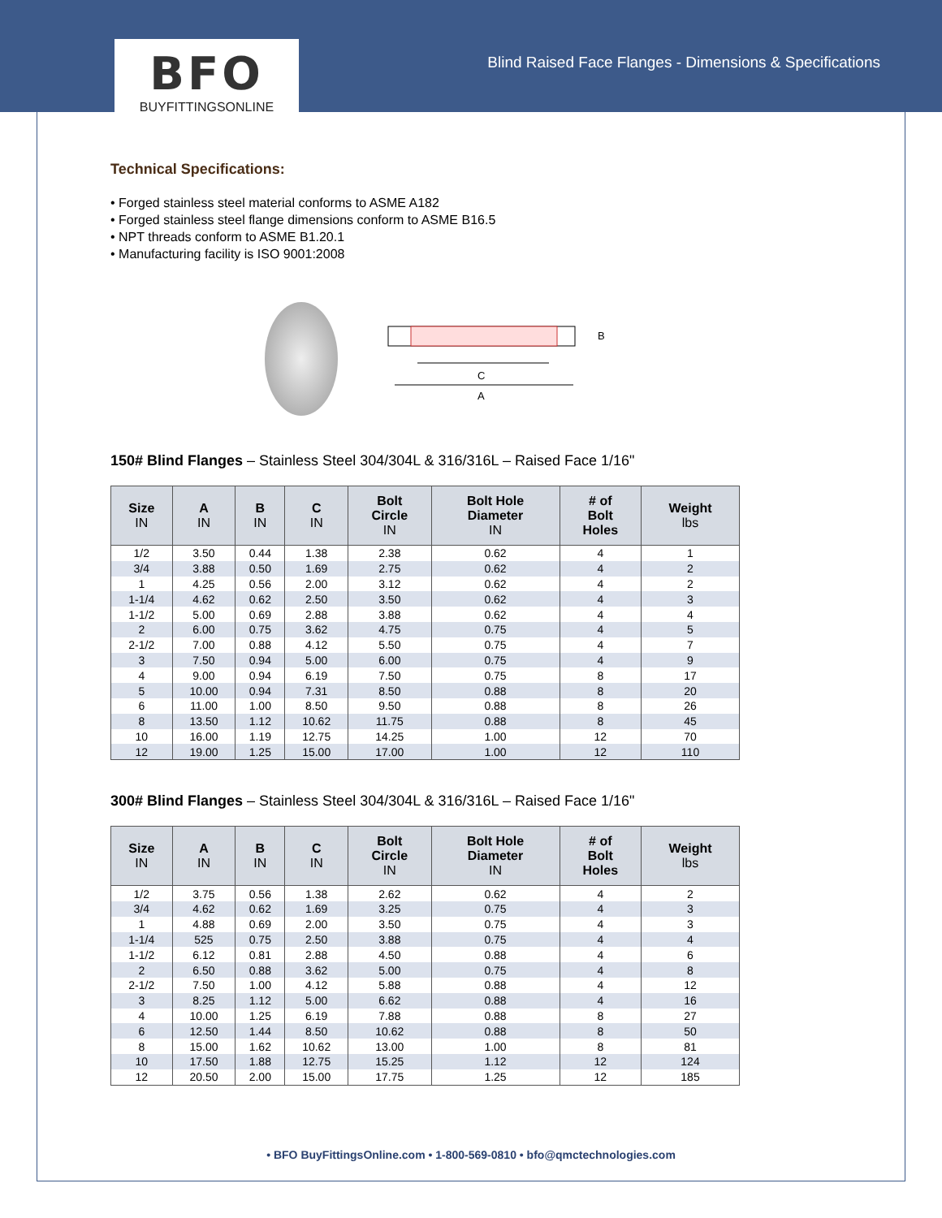Blind Raised Face Flanges - Dimensions & Specifications
BFO
BUYFITTINGSONLINE
Technical Specifications:
• Forged stainless steel material conforms to ASME A182
• Forged stainless steel flange dimensions conform to ASME B16.5
• NPT threads conform to ASME B1.20.1
• Manufacturing facility is ISO 9001:2008
C
A
B
150# Blind Flanges – Stainless Steel 304/304L & 316/316L – Raised Face 1/16"
| Size IN | A IN | B IN | C IN | Bolt Circle IN | Bolt Hole Diameter IN | # of Bolt Holes | Weight lbs |
| --- | --- | --- | --- | --- | --- | --- | --- |
| 1/2 | 3.50 | 0.44 | 1.38 | 2.38 | 0.62 | 4 | 1 |
| 3/4 | 3.88 | 0.50 | 1.69 | 2.75 | 0.62 | 4 | 2 |
| 1 | 4.25 | 0.56 | 2.00 | 3.12 | 0.62 | 4 | 2 |
| 1-1/4 | 4.62 | 0.62 | 2.50 | 3.50 | 0.62 | 4 | 3 |
| 1-1/2 | 5.00 | 0.69 | 2.88 | 3.88 | 0.62 | 4 | 4 |
| 2 | 6.00 | 0.75 | 3.62 | 4.75 | 0.75 | 4 | 5 |
| 2-1/2 | 7.00 | 0.88 | 4.12 | 5.50 | 0.75 | 4 | 7 |
| 3 | 7.50 | 0.94 | 5.00 | 6.00 | 0.75 | 4 | 9 |
| 4 | 9.00 | 0.94 | 6.19 | 7.50 | 0.75 | 8 | 17 |
| 5 | 10.00 | 0.94 | 7.31 | 8.50 | 0.88 | 8 | 20 |
| 6 | 11.00 | 1.00 | 8.50 | 9.50 | 0.88 | 8 | 26 |
| 8 | 13.50 | 1.12 | 10.62 | 11.75 | 0.88 | 8 | 45 |
| 10 | 16.00 | 1.19 | 12.75 | 14.25 | 1.00 | 12 | 70 |
| 12 | 19.00 | 1.25 | 15.00 | 17.00 | 1.00 | 12 | 110 |
300# Blind Flanges – Stainless Steel 304/304L & 316/316L – Raised Face 1/16"
| Size IN | A IN | B IN | C IN | Bolt Circle IN | Bolt Hole Diameter IN | # of Bolt Holes | Weight lbs |
| --- | --- | --- | --- | --- | --- | --- | --- |
| 1/2 | 3.75 | 0.56 | 1.38 | 2.62 | 0.62 | 4 | 2 |
| 3/4 | 4.62 | 0.62 | 1.69 | 3.25 | 0.75 | 4 | 3 |
| 1 | 4.88 | 0.69 | 2.00 | 3.50 | 0.75 | 4 | 3 |
| 1-1/4 | 525 | 0.75 | 2.50 | 3.88 | 0.75 | 4 | 4 |
| 1-1/2 | 6.12 | 0.81 | 2.88 | 4.50 | 0.88 | 4 | 6 |
| 2 | 6.50 | 0.88 | 3.62 | 5.00 | 0.75 | 4 | 8 |
| 2-1/2 | 7.50 | 1.00 | 4.12 | 5.88 | 0.88 | 4 | 12 |
| 3 | 8.25 | 1.12 | 5.00 | 6.62 | 0.88 | 4 | 16 |
| 4 | 10.00 | 1.25 | 6.19 | 7.88 | 0.88 | 8 | 27 |
| 6 | 12.50 | 1.44 | 8.50 | 10.62 | 0.88 | 8 | 50 |
| 8 | 15.00 | 1.62 | 10.62 | 13.00 | 1.00 | 8 | 81 |
| 10 | 17.50 | 1.88 | 12.75 | 15.25 | 1.12 | 12 | 124 |
| 12 | 20.50 | 2.00 | 15.00 | 17.75 | 1.25 | 12 | 185 |
• BFO BuyFittingsOnline.com • 1-800-569-0810 • bfo@qmctechnologies.com